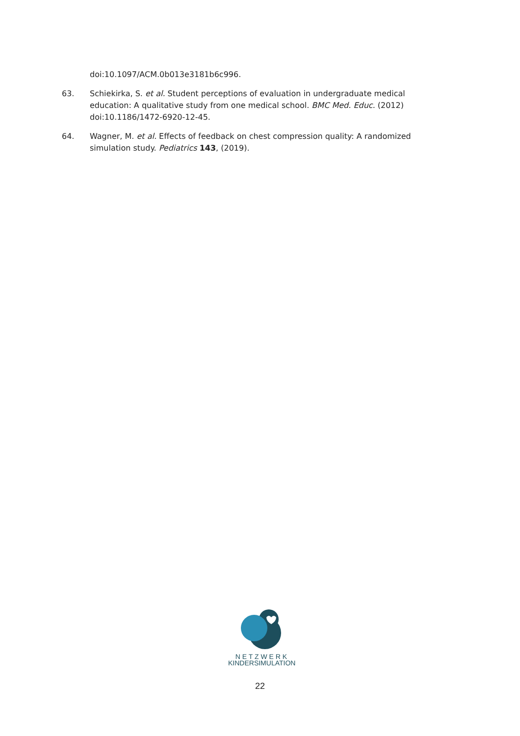doi:10.1097/ACM.0b013e3181b6c996.
63. Schiekirka, S. et al. Student perceptions of evaluation in undergraduate medical education: A qualitative study from one medical school. BMC Med. Educ. (2012) doi:10.1186/1472-6920-12-45.
64. Wagner, M. et al. Effects of feedback on chest compression quality: A randomized simulation study. Pediatrics 143, (2019).
N E T Z W E R K
KINDERSIMULATION
22